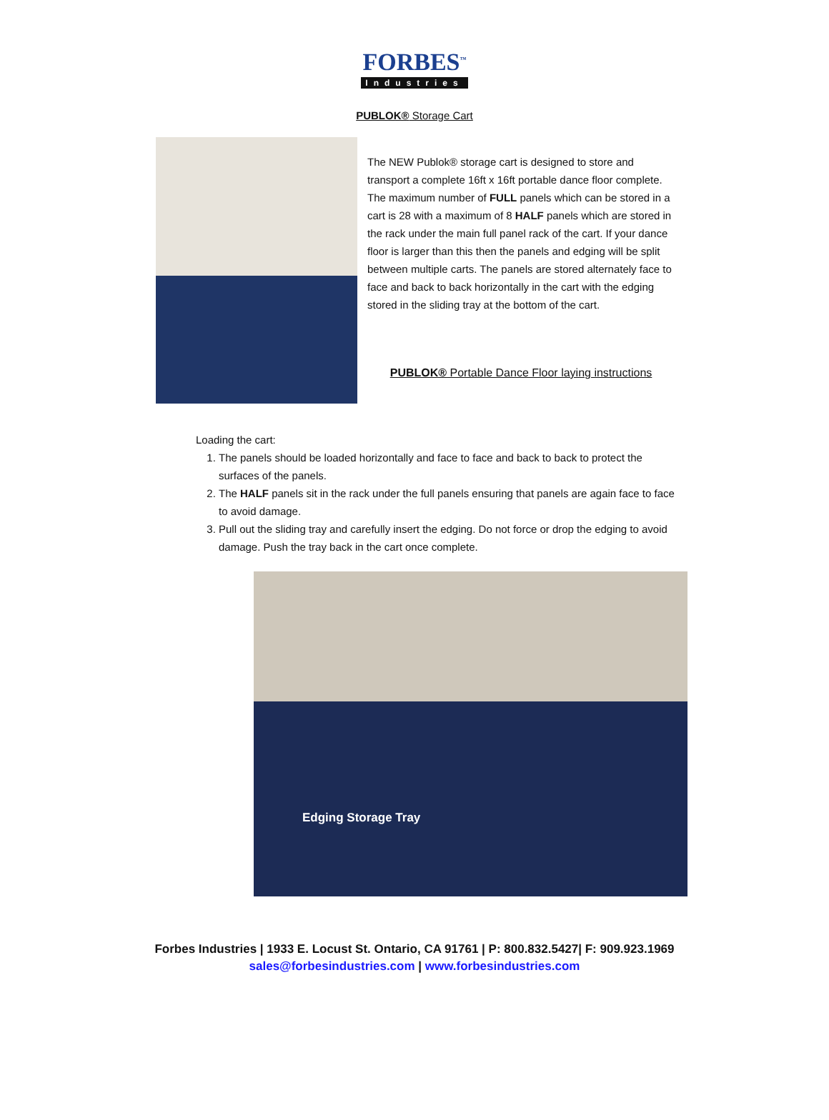FORBES<sup>™</sup>
Industries
PUBLOK® Storage Cart
The NEW Publok® storage cart is designed to store and transport a complete 16ft x 16ft portable dance floor complete. The maximum number of FULL panels which can be stored in a cart is 28 with a maximum of 8 HALF panels which are stored in the rack under the main full panel rack of the cart. If your dance floor is larger than this then the panels and edging will be split between multiple carts. The panels are stored alternately face to face and back to back horizontally in the cart with the edging stored in the sliding tray at the bottom of the cart.
PUBLOK® Portable Dance Floor laying instructions
Loading the cart:
1. The panels should be loaded horizontally and face to face and back to back to protect the surfaces of the panels.
2. The HALF panels sit in the rack under the full panels ensuring that panels are again face to face to avoid damage.
3. Pull out the sliding tray and carefully insert the edging. Do not force or drop the edging to avoid damage. Push the tray back in the cart once complete.
Edging Storage Tray
Forbes Industries | 1933 E. Locust St. Ontario, CA 91761 | P: 800.832.5427| F: 909.923.1969
sales@forbesindustries.com | www.forbesindustries.com